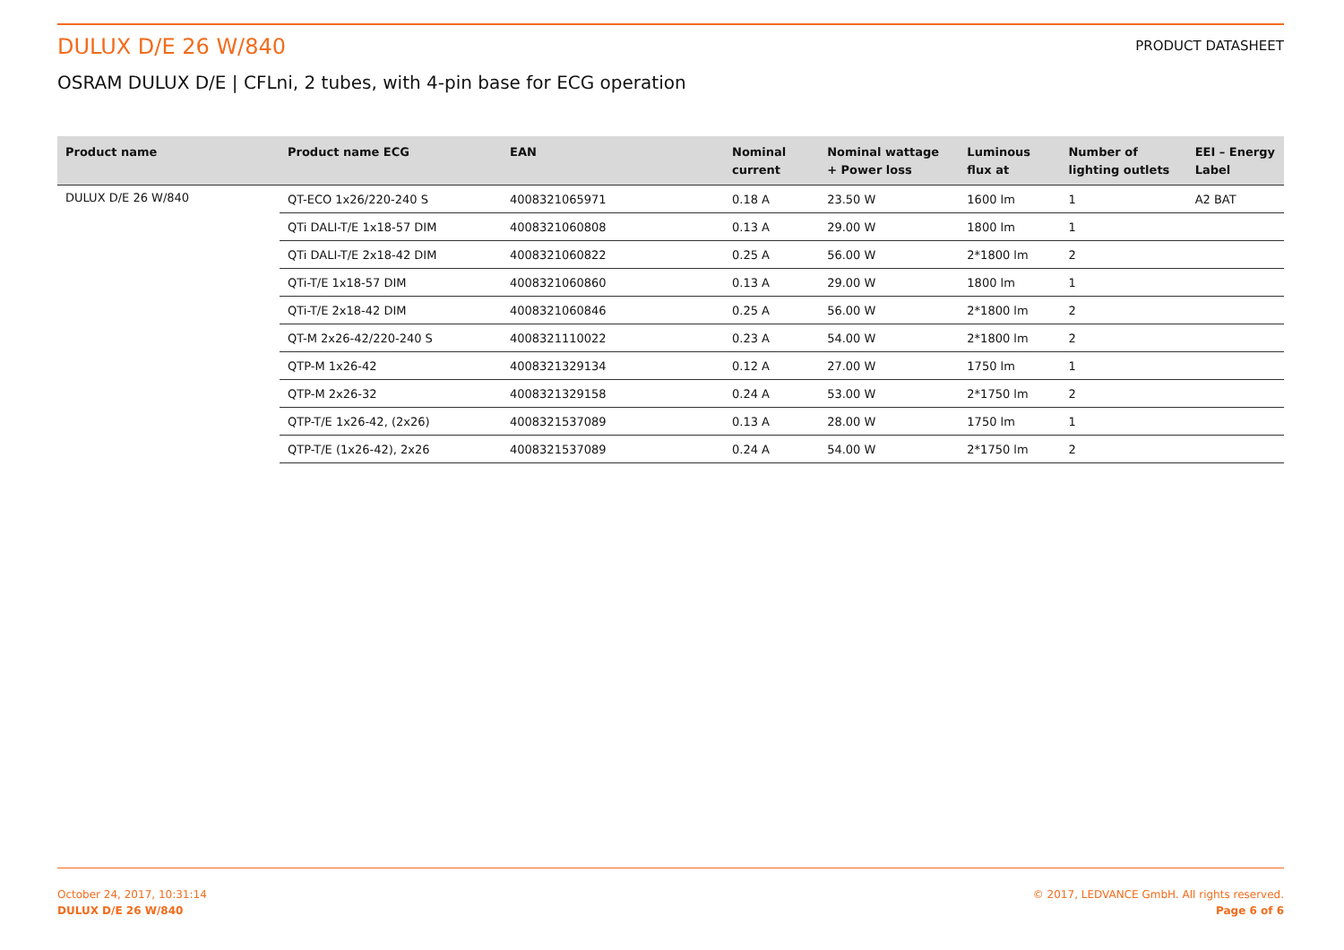DULUX D/E 26 W/840
PRODUCT DATASHEET
OSRAM DULUX D/E | CFLni, 2 tubes, with 4-pin base for ECG operation
| Product name | Product name ECG | EAN | Nominal current | Nominal wattage + Power loss | Luminous flux at | Number of lighting outlets | EEI – Energy Label |
| --- | --- | --- | --- | --- | --- | --- | --- |
| DULUX D/E 26 W/840 | QT-ECO 1x26/220-240 S | 4008321065971 | 0.18 A | 23.50 W | 1600 lm | 1 | A2 BAT |
| | QTi DALI-T/E 1x18-57 DIM | 4008321060808 | 0.13 A | 29.00 W | 1800 lm | 1 | |
| | QTi DALI-T/E 2x18-42 DIM | 4008321060822 | 0.25 A | 56.00 W | 2*1800 lm | 2 | |
| | QTi-T/E 1x18-57 DIM | 4008321060860 | 0.13 A | 29.00 W | 1800 lm | 1 | |
| | QTi-T/E 2x18-42 DIM | 4008321060846 | 0.25 A | 56.00 W | 2*1800 lm | 2 | |
| | QT-M 2x26-42/220-240 S | 4008321110022 | 0.23 A | 54.00 W | 2*1800 lm | 2 | |
| | QTP-M 1x26-42 | 4008321329134 | 0.12 A | 27.00 W | 1750 lm | 1 | |
| | QTP-M 2x26-32 | 4008321329158 | 0.24 A | 53.00 W | 2*1750 lm | 2 | |
| | QTP-T/E 1x26-42, (2x26) | 4008321537089 | 0.13 A | 28.00 W | 1750 lm | 1 | |
| | QTP-T/E (1x26-42), 2x26 | 4008321537089 | 0.24 A | 54.00 W | 2*1750 lm | 2 | |
October 24, 2017, 10:31:14
DULUX D/E 26 W/840
© 2017, LEDVANCE GmbH. All rights reserved.
Page 6 of 6